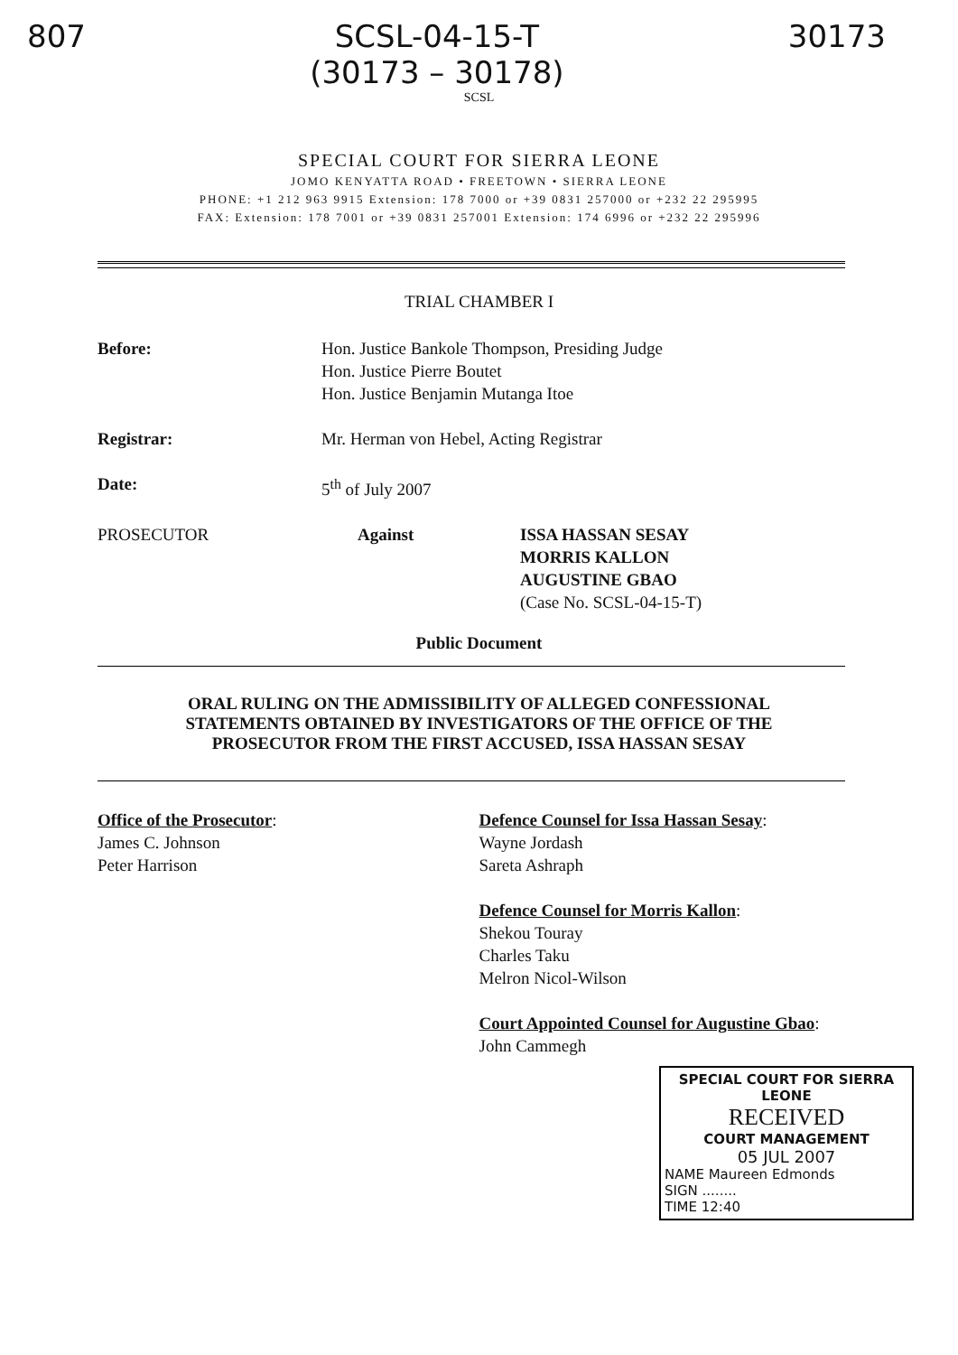807 SCSL-04-15-T
(30173 – 30178)
30173
SCSL
SPECIAL COURT FOR SIERRA LEONE
JOMO KENYATTA ROAD • FREETOWN • SIERRA LEONE
PHONE: +1 212 963 9915 Extension: 178 7000 or +39 0831 257000 or +232 22 295995
FAX: Extension: 178 7001 or +39 0831 257001 Extension: 174 6996 or +232 22 295996
TRIAL CHAMBER I
Before: Hon. Justice Bankole Thompson, Presiding Judge
Hon. Justice Pierre Boutet
Hon. Justice Benjamin Mutanga Itoe
Registrar: Mr. Herman von Hebel, Acting Registrar
Date: 5<sup>th</sup> of July 2007
PROSECUTOR Against ISSA HASSAN SESAY
MORRIS KALLON
AUGUSTINE GBAO
(Case No. SCSL-04-15-T)
Public Document
ORAL RULING ON THE ADMISSIBILITY OF ALLEGED CONFESSIONAL
STATEMENTS OBTAINED BY INVESTIGATORS OF THE OFFICE OF THE
PROSECUTOR FROM THE FIRST ACCUSED, ISSA HASSAN SESAY
Office of the Prosecutor:
James C. Johnson
Peter Harrison
Defence Counsel for Issa Hassan Sesay:
Wayne Jordash
Sareta Ashraph
Defence Counsel for Morris Kallon:
Shekou Touray
Charles Taku
Melron Nicol-Wilson
Court Appointed Counsel for Augustine Gbao:
John Cammegh
SPECIAL COURT FOR SIERRA LEONE
RECEIVED
COURT MANAGEMENT
05 JUL 2007
NAME Maureen Edmonds
SIGN ........
TIME 12:40